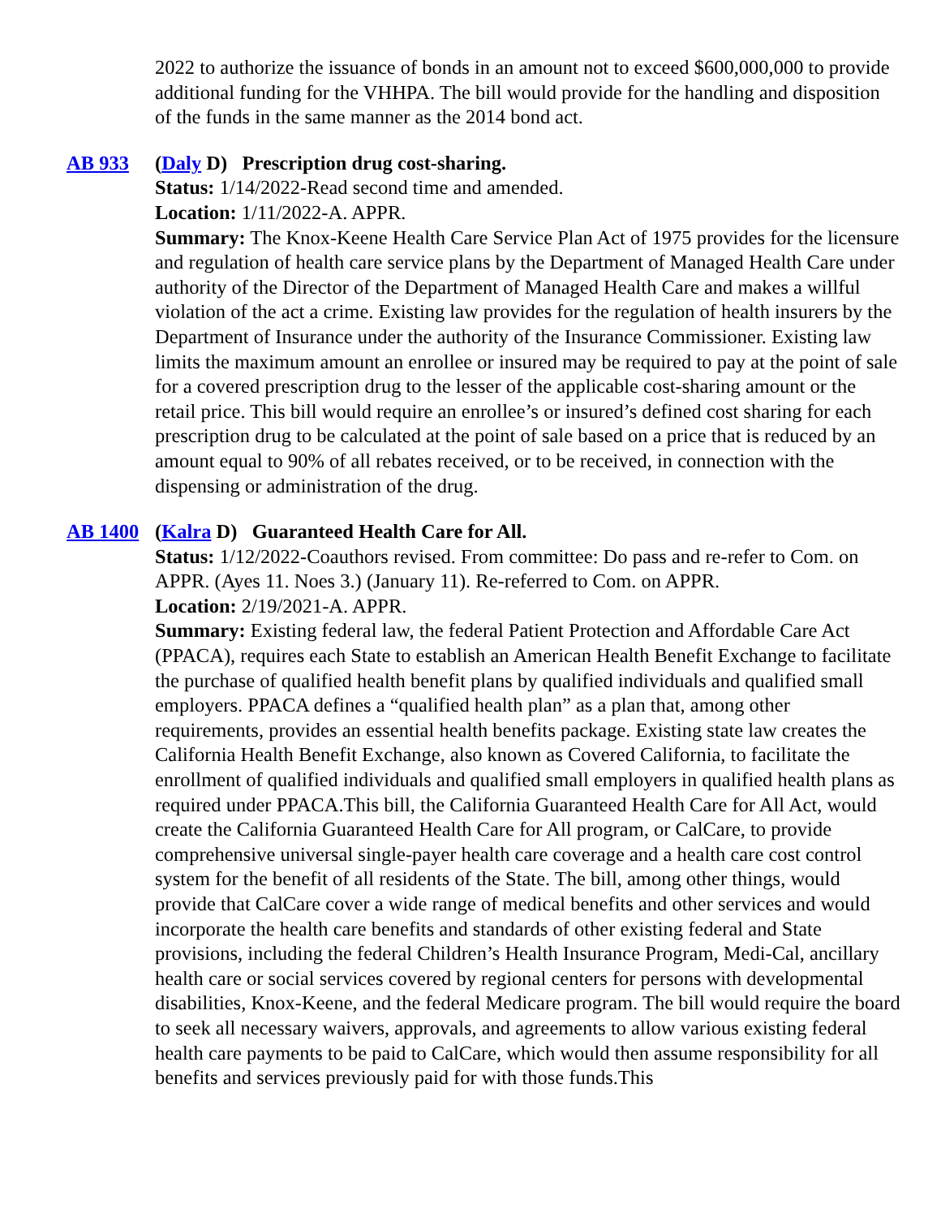2022 to authorize the issuance of bonds in an amount not to exceed $600,000,000 to provide additional funding for the VHHPA. The bill would provide for the handling and disposition of the funds in the same manner as the 2014 bond act.
AB 933 (Daly D) Prescription drug cost-sharing.
Status: 1/14/2022-Read second time and amended.
Location: 1/11/2022-A. APPR.
Summary: The Knox-Keene Health Care Service Plan Act of 1975 provides for the licensure and regulation of health care service plans by the Department of Managed Health Care under authority of the Director of the Department of Managed Health Care and makes a willful violation of the act a crime. Existing law provides for the regulation of health insurers by the Department of Insurance under the authority of the Insurance Commissioner. Existing law limits the maximum amount an enrollee or insured may be required to pay at the point of sale for a covered prescription drug to the lesser of the applicable cost-sharing amount or the retail price. This bill would require an enrollee’s or insured’s defined cost sharing for each prescription drug to be calculated at the point of sale based on a price that is reduced by an amount equal to 90% of all rebates received, or to be received, in connection with the dispensing or administration of the drug.
AB 1400 (Kalra D) Guaranteed Health Care for All.
Status: 1/12/2022-Coauthors revised. From committee: Do pass and re-refer to Com. on APPR. (Ayes 11. Noes 3.) (January 11). Re-referred to Com. on APPR.
Location: 2/19/2021-A. APPR.
Summary: Existing federal law, the federal Patient Protection and Affordable Care Act (PPACA), requires each State to establish an American Health Benefit Exchange to facilitate the purchase of qualified health benefit plans by qualified individuals and qualified small employers. PPACA defines a “qualified health plan” as a plan that, among other requirements, provides an essential health benefits package. Existing state law creates the California Health Benefit Exchange, also known as Covered California, to facilitate the enrollment of qualified individuals and qualified small employers in qualified health plans as required under PPACA.This bill, the California Guaranteed Health Care for All Act, would create the California Guaranteed Health Care for All program, or CalCare, to provide comprehensive universal single-payer health care coverage and a health care cost control system for the benefit of all residents of the State. The bill, among other things, would provide that CalCare cover a wide range of medical benefits and other services and would incorporate the health care benefits and standards of other existing federal and State provisions, including the federal Children’s Health Insurance Program, Medi-Cal, ancillary health care or social services covered by regional centers for persons with developmental disabilities, Knox-Keene, and the federal Medicare program. The bill would require the board to seek all necessary waivers, approvals, and agreements to allow various existing federal health care payments to be paid to CalCare, which would then assume responsibility for all benefits and services previously paid for with those funds.This